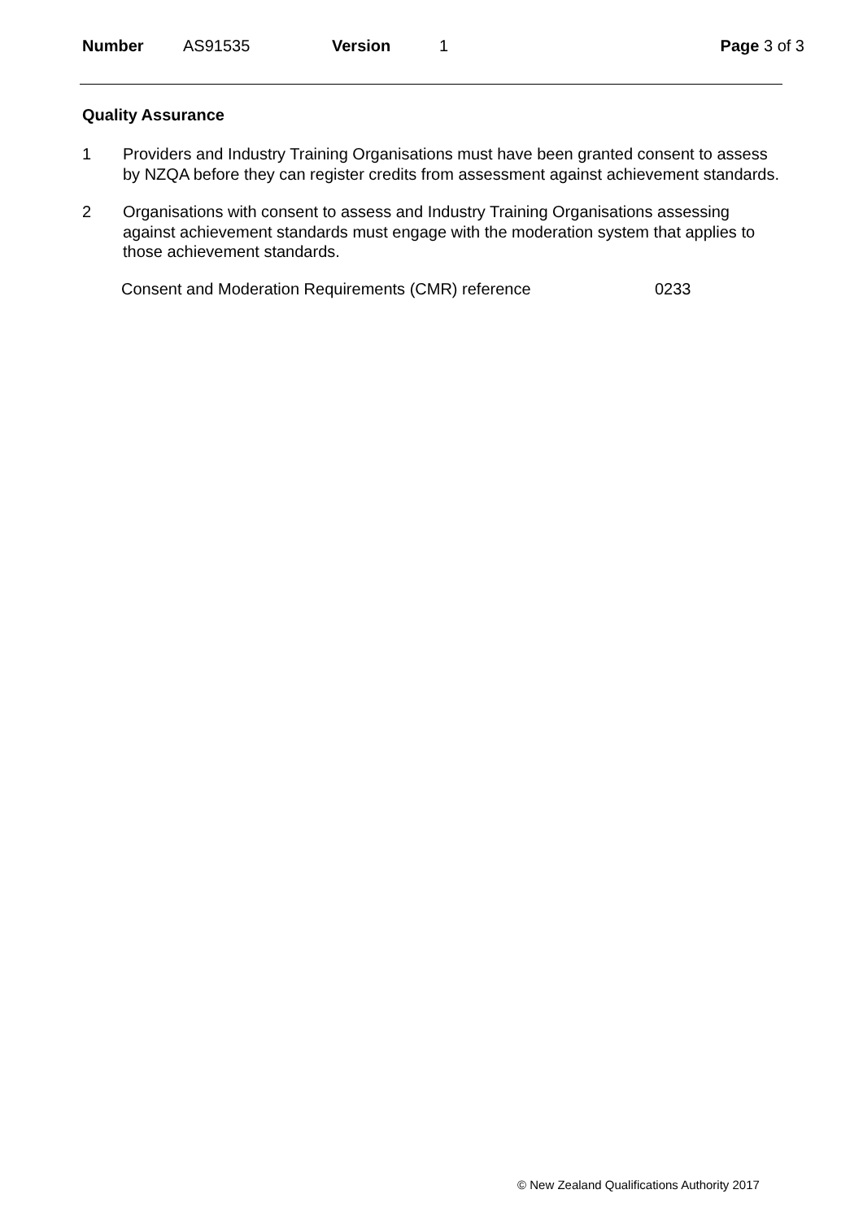Number AS91535 Version 1 Page 3 of 3
Quality Assurance
1 Providers and Industry Training Organisations must have been granted consent to assess by NZQA before they can register credits from assessment against achievement standards.
2 Organisations with consent to assess and Industry Training Organisations assessing against achievement standards must engage with the moderation system that applies to those achievement standards.
Consent and Moderation Requirements (CMR) reference 0233
© New Zealand Qualifications Authority 2017